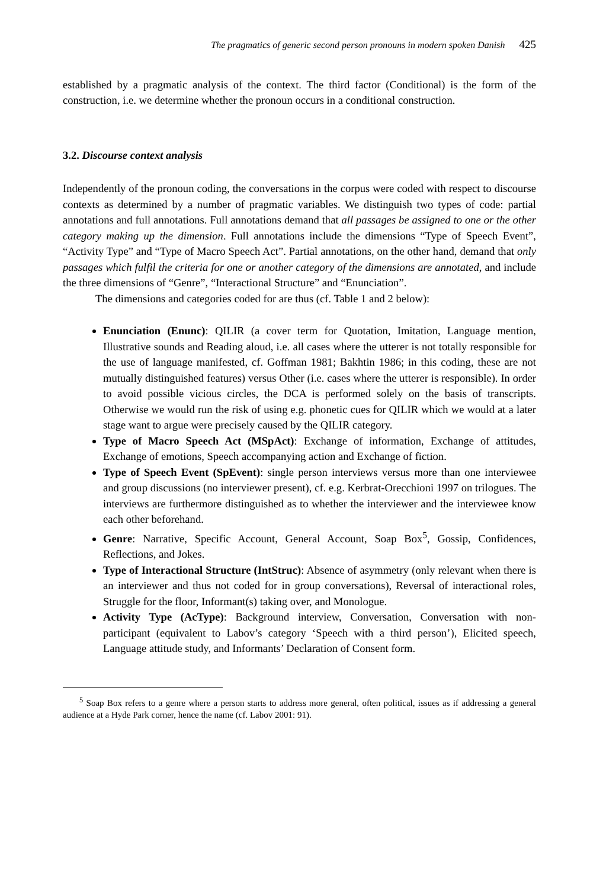The pragmatics of generic second person pronouns in modern spoken Danish 425
established by a pragmatic analysis of the context. The third factor (Conditional) is the form of the construction, i.e. we determine whether the pronoun occurs in a conditional construction.
3.2. Discourse context analysis
Independently of the pronoun coding, the conversations in the corpus were coded with respect to discourse contexts as determined by a number of pragmatic variables. We distinguish two types of code: partial annotations and full annotations. Full annotations demand that all passages be assigned to one or the other category making up the dimension. Full annotations include the dimensions “Type of Speech Event”, “Activity Type” and “Type of Macro Speech Act”. Partial annotations, on the other hand, demand that only passages which fulfil the criteria for one or another category of the dimensions are annotated, and include the three dimensions of “Genre”, “Interactional Structure” and “Enunciation”.
The dimensions and categories coded for are thus (cf. Table 1 and 2 below):
Enunciation (Enunc): QILIR (a cover term for Quotation, Imitation, Language mention, Illustrative sounds and Reading aloud, i.e. all cases where the utterer is not totally responsible for the use of language manifested, cf. Goffman 1981; Bakhtin 1986; in this coding, these are not mutually distinguished features) versus Other (i.e. cases where the utterer is responsible). In order to avoid possible vicious circles, the DCA is performed solely on the basis of transcripts. Otherwise we would run the risk of using e.g. phonetic cues for QILIR which we would at a later stage want to argue were precisely caused by the QILIR category.
Type of Macro Speech Act (MSpAct): Exchange of information, Exchange of attitudes, Exchange of emotions, Speech accompanying action and Exchange of fiction.
Type of Speech Event (SpEvent): single person interviews versus more than one interviewee and group discussions (no interviewer present), cf. e.g. Kerbrat-Orecchioni 1997 on trilogues. The interviews are furthermore distinguished as to whether the interviewer and the interviewee know each other beforehand.
Genre: Narrative, Specific Account, General Account, Soap Box<sup>5</sup>, Gossip, Confidences, Reflections, and Jokes.
Type of Interactional Structure (IntStruc): Absence of asymmetry (only relevant when there is an interviewer and thus not coded for in group conversations), Reversal of interactional roles, Struggle for the floor, Informant(s) taking over, and Monologue.
Activity Type (AcType): Background interview, Conversation, Conversation with non-participant (equivalent to Labov’s category ‘Speech with a third person’), Elicited speech, Language attitude study, and Informants’ Declaration of Consent form.
<sup>5</sup> Soap Box refers to a genre where a person starts to address more general, often political, issues as if addressing a general audience at a Hyde Park corner, hence the name (cf. Labov 2001: 91).